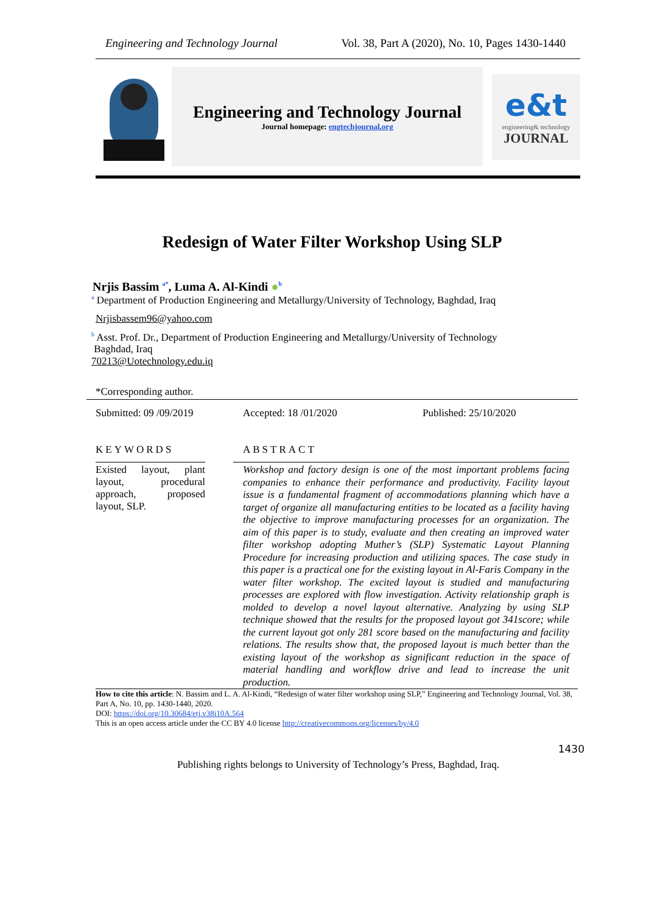Engineering and Technology Journal Vol. 38, Part A (2020), No. 10, Pages 1430-1440
Engineering and Technology Journal
Journal homepage: engtechjournal.org
e&t
engineering& technology
JOURNAL
Redesign of Water Filter Workshop Using SLP
Nrjis Bassim <sup>a*</sup>, Luma A. Al-Kindi ●<sup>b</sup>
<sup>a</sup> Department of Production Engineering and Metallurgy/University of Technology, Baghdad, Iraq
Nrjisbassem96@yahoo.com
<sup>b</sup> Asst. Prof. Dr., Department of Production Engineering and Metallurgy/University of Technology
Baghdad, Iraq
70213@Uotechnology.edu.iq
*Corresponding author.
Submitted: 09 /09/2019 Accepted: 18 /01/2020 Published: 25/10/2020
KEYWORDS ABSTRACT
Existed layout, plant layout, procedural approach, proposed layout, SLP.
Workshop and factory design is one of the most important problems facing companies to enhance their performance and productivity. Facility layout issue is a fundamental fragment of accommodations planning which have a target of organize all manufacturing entities to be located as a facility having the objective to improve manufacturing processes for an organization. The aim of this paper is to study, evaluate and then creating an improved water filter workshop adopting Muther’s (SLP) Systematic Layout Planning Procedure for increasing production and utilizing spaces. The case study in this paper is a practical one for the existing layout in Al-Faris Company in the water filter workshop. The excited layout is studied and manufacturing processes are explored with flow investigation. Activity relationship graph is molded to develop a novel layout alternative. Analyzing by using SLP technique showed that the results for the proposed layout got 341score; while the current layout got only 281 score based on the manufacturing and facility relations. The results show that, the proposed layout is much better than the existing layout of the workshop as significant reduction in the space of material handling and workflow drive and lead to increase the unit production.
How to cite this article: N. Bassim and L. A. Al-Kindi, “Redesign of water filter workshop using SLP,” Engineering and Technology Journal, Vol. 38, Part A, No. 10, pp. 1430-1440, 2020.
DOI: https://doi.org/10.30684/etj.v38i10A.564
This is an open access article under the CC BY 4.0 license http://creativecommons.org/licenses/by/4.0
1430
Publishing rights belongs to University of Technology’s Press, Baghdad, Iraq.